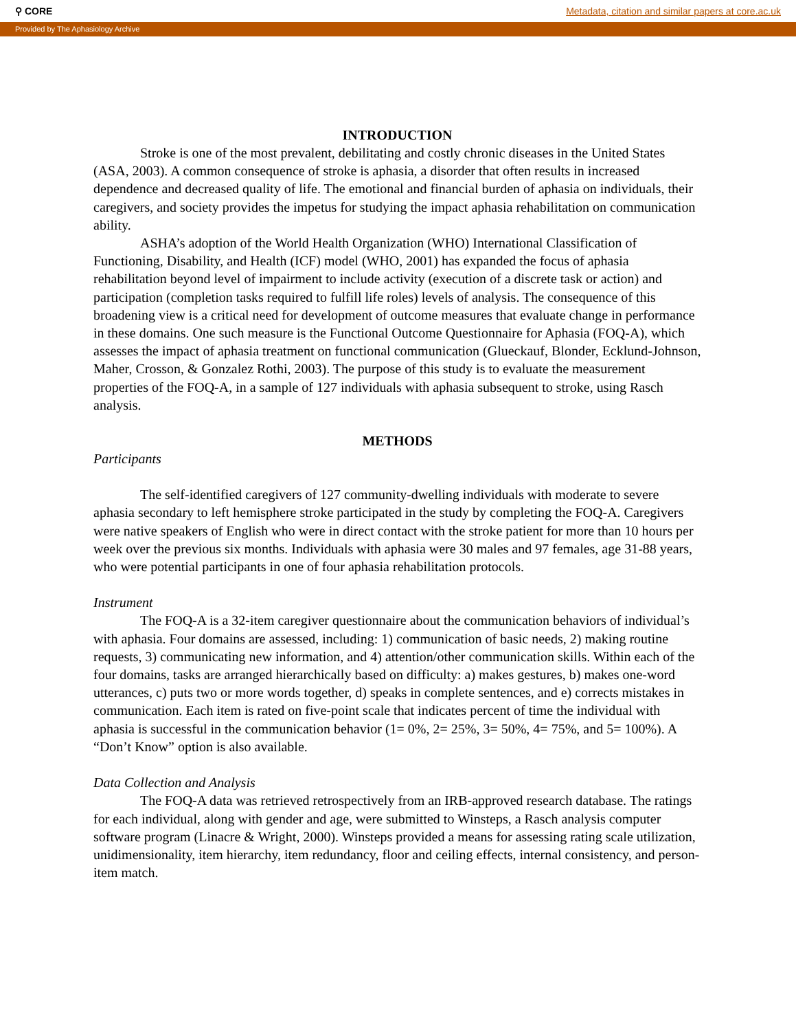⚲ CORE Metadata, citation and similar papers at core.ac.uk
Provided by The Aphasiology Archive
INTRODUCTION
Stroke is one of the most prevalent, debilitating and costly chronic diseases in the United States (ASA, 2003). A common consequence of stroke is aphasia, a disorder that often results in increased dependence and decreased quality of life. The emotional and financial burden of aphasia on individuals, their caregivers, and society provides the impetus for studying the impact aphasia rehabilitation on communication ability.
ASHA’s adoption of the World Health Organization (WHO) International Classification of Functioning, Disability, and Health (ICF) model (WHO, 2001) has expanded the focus of aphasia rehabilitation beyond level of impairment to include activity (execution of a discrete task or action) and participation (completion tasks required to fulfill life roles) levels of analysis. The consequence of this broadening view is a critical need for development of outcome measures that evaluate change in performance in these domains. One such measure is the Functional Outcome Questionnaire for Aphasia (FOQ-A), which assesses the impact of aphasia treatment on functional communication (Glueckauf, Blonder, Ecklund-Johnson, Maher, Crosson, & Gonzalez Rothi, 2003). The purpose of this study is to evaluate the measurement properties of the FOQ-A, in a sample of 127 individuals with aphasia subsequent to stroke, using Rasch analysis.
METHODS
Participants
The self-identified caregivers of 127 community-dwelling individuals with moderate to severe aphasia secondary to left hemisphere stroke participated in the study by completing the FOQ-A. Caregivers were native speakers of English who were in direct contact with the stroke patient for more than 10 hours per week over the previous six months. Individuals with aphasia were 30 males and 97 females, age 31-88 years, who were potential participants in one of four aphasia rehabilitation protocols.
Instrument
The FOQ-A is a 32-item caregiver questionnaire about the communication behaviors of individual’s with aphasia. Four domains are assessed, including: 1) communication of basic needs, 2) making routine requests, 3) communicating new information, and 4) attention/other communication skills. Within each of the four domains, tasks are arranged hierarchically based on difficulty: a) makes gestures, b) makes one-word utterances, c) puts two or more words together, d) speaks in complete sentences, and e) corrects mistakes in communication. Each item is rated on five-point scale that indicates percent of time the individual with aphasia is successful in the communication behavior (1= 0%, 2= 25%, 3= 50%, 4= 75%, and 5= 100%). A “Don’t Know” option is also available.
Data Collection and Analysis
The FOQ-A data was retrieved retrospectively from an IRB-approved research database. The ratings for each individual, along with gender and age, were submitted to Winsteps, a Rasch analysis computer software program (Linacre & Wright, 2000). Winsteps provided a means for assessing rating scale utilization, unidimensionality, item hierarchy, item redundancy, floor and ceiling effects, internal consistency, and person-item match.